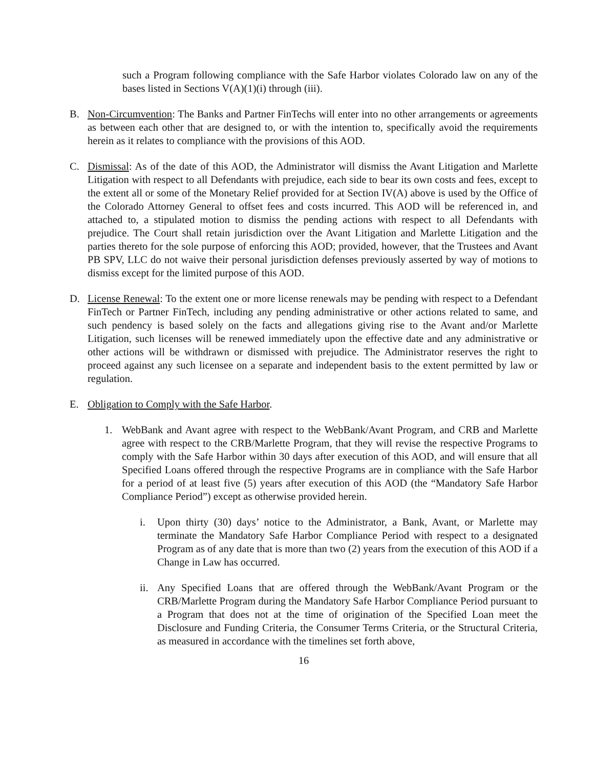such a Program following compliance with the Safe Harbor violates Colorado law on any of the bases listed in Sections V(A)(1)(i) through (iii).
B. Non-Circumvention: The Banks and Partner FinTechs will enter into no other arrangements or agreements as between each other that are designed to, or with the intention to, specifically avoid the requirements herein as it relates to compliance with the provisions of this AOD.
C. Dismissal: As of the date of this AOD, the Administrator will dismiss the Avant Litigation and Marlette Litigation with respect to all Defendants with prejudice, each side to bear its own costs and fees, except to the extent all or some of the Monetary Relief provided for at Section IV(A) above is used by the Office of the Colorado Attorney General to offset fees and costs incurred. This AOD will be referenced in, and attached to, a stipulated motion to dismiss the pending actions with respect to all Defendants with prejudice. The Court shall retain jurisdiction over the Avant Litigation and Marlette Litigation and the parties thereto for the sole purpose of enforcing this AOD; provided, however, that the Trustees and Avant PB SPV, LLC do not waive their personal jurisdiction defenses previously asserted by way of motions to dismiss except for the limited purpose of this AOD.
D. License Renewal: To the extent one or more license renewals may be pending with respect to a Defendant FinTech or Partner FinTech, including any pending administrative or other actions related to same, and such pendency is based solely on the facts and allegations giving rise to the Avant and/or Marlette Litigation, such licenses will be renewed immediately upon the effective date and any administrative or other actions will be withdrawn or dismissed with prejudice. The Administrator reserves the right to proceed against any such licensee on a separate and independent basis to the extent permitted by law or regulation.
E. Obligation to Comply with the Safe Harbor.
1. WebBank and Avant agree with respect to the WebBank/Avant Program, and CRB and Marlette agree with respect to the CRB/Marlette Program, that they will revise the respective Programs to comply with the Safe Harbor within 30 days after execution of this AOD, and will ensure that all Specified Loans offered through the respective Programs are in compliance with the Safe Harbor for a period of at least five (5) years after execution of this AOD (the “Mandatory Safe Harbor Compliance Period”) except as otherwise provided herein.
i. Upon thirty (30) days’ notice to the Administrator, a Bank, Avant, or Marlette may terminate the Mandatory Safe Harbor Compliance Period with respect to a designated Program as of any date that is more than two (2) years from the execution of this AOD if a Change in Law has occurred.
ii. Any Specified Loans that are offered through the WebBank/Avant Program or the CRB/Marlette Program during the Mandatory Safe Harbor Compliance Period pursuant to a Program that does not at the time of origination of the Specified Loan meet the Disclosure and Funding Criteria, the Consumer Terms Criteria, or the Structural Criteria, as measured in accordance with the timelines set forth above,
16